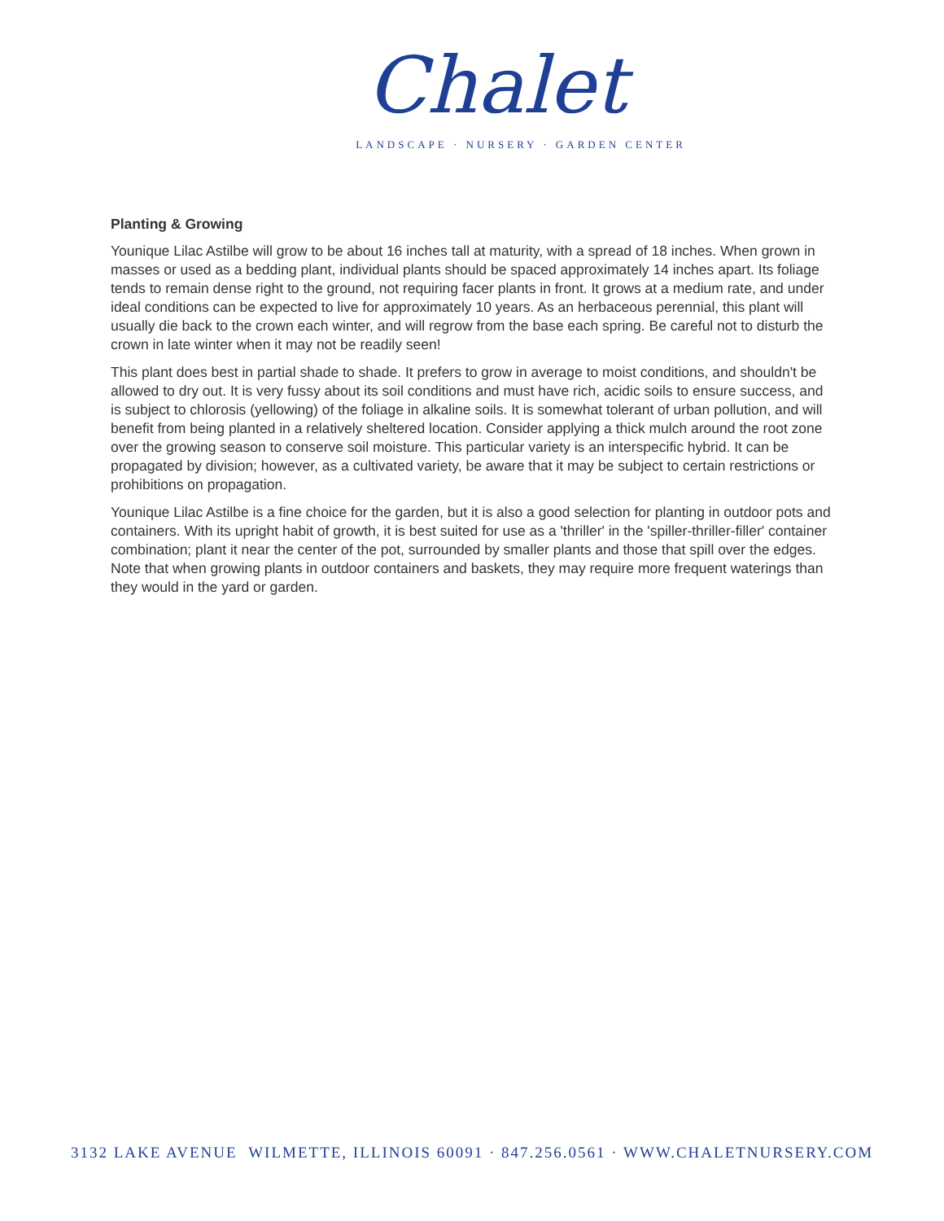Chalet
LANDSCAPE · NURSERY · GARDEN CENTER
Planting & Growing
Younique Lilac Astilbe will grow to be about 16 inches tall at maturity, with a spread of 18 inches. When grown in masses or used as a bedding plant, individual plants should be spaced approximately 14 inches apart. Its foliage tends to remain dense right to the ground, not requiring facer plants in front. It grows at a medium rate, and under ideal conditions can be expected to live for approximately 10 years. As an herbaceous perennial, this plant will usually die back to the crown each winter, and will regrow from the base each spring. Be careful not to disturb the crown in late winter when it may not be readily seen!
This plant does best in partial shade to shade. It prefers to grow in average to moist conditions, and shouldn't be allowed to dry out. It is very fussy about its soil conditions and must have rich, acidic soils to ensure success, and is subject to chlorosis (yellowing) of the foliage in alkaline soils. It is somewhat tolerant of urban pollution, and will benefit from being planted in a relatively sheltered location. Consider applying a thick mulch around the root zone over the growing season to conserve soil moisture. This particular variety is an interspecific hybrid. It can be propagated by division; however, as a cultivated variety, be aware that it may be subject to certain restrictions or prohibitions on propagation.
Younique Lilac Astilbe is a fine choice for the garden, but it is also a good selection for planting in outdoor pots and containers. With its upright habit of growth, it is best suited for use as a 'thriller' in the 'spiller-thriller-filler' container combination; plant it near the center of the pot, surrounded by smaller plants and those that spill over the edges. Note that when growing plants in outdoor containers and baskets, they may require more frequent waterings than they would in the yard or garden.
3132 LAKE AVENUE WILMETTE, ILLINOIS 60091 · 847.256.0561 · WWW.CHALETNURSERY.COM